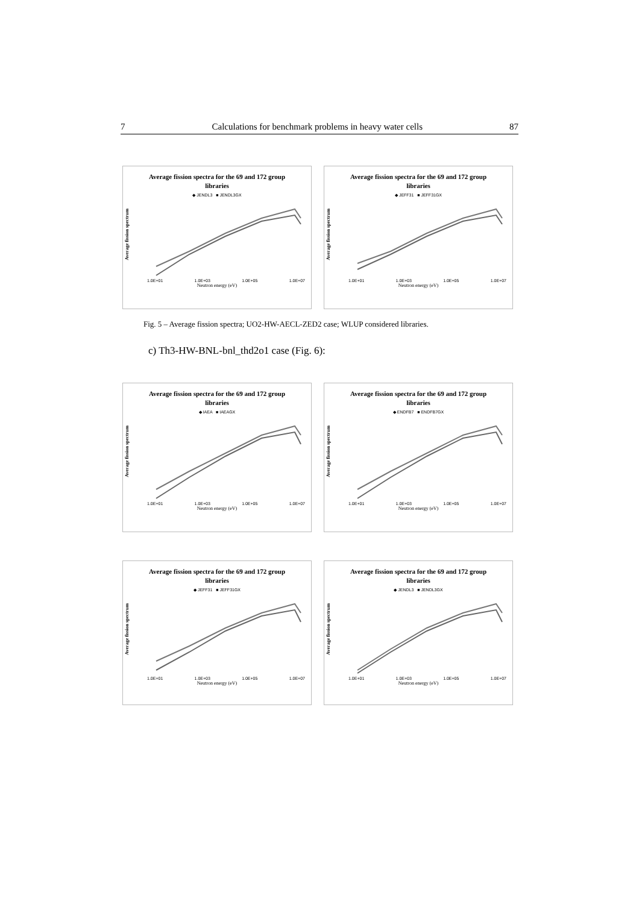7 Calculations for benchmark problems in heavy water cells 87
Average fission spectra for the 69 and 172 group
libraries
◆ JENDL3 ■ JENDL3GX
Average fission spectrum
1.0E+01 1.0E+03 1.0E+05 1.0E+07
Neutron energy (eV)
Average fission spectra for the 69 and 172 group
libraries
◆ JEFF31 ■ JEFF31GX
Average fission spectrum
1.0E+01 1.0E+03 1.0E+05 1.0E+07
Neutron energy (eV)
Fig. 5 – Average fission spectra; UO2-HW-AECL-ZED2 case; WLUP considered libraries.
c) Th3-HW-BNL-bnl_thd2o1 case (Fig. 6):
Average fission spectra for the 69 and 172 group
libraries
◆ IAEA ■ IAEAGX
Average fission spectrum
1.0E+01 1.0E+03 1.0E+05 1.0E+07
Neutron energy (eV)
Average fission spectra for the 69 and 172 group
libraries
◆ ENDFB7 ■ ENDFB7GX
Average fission spectrum
1.0E+01 1.0E+03 1.0E+05 1.0E+07
Neutron energy (eV)
Average fission spectra for the 69 and 172 group
libraries
◆ JEFF31 ■ JEFF31GX
Average fission spectrum
1.0E+01 1.0E+03 1.0E+05 1.0E+07
Neutron energy (eV)
Average fission spectra for the 69 and 172 group
libraries
◆ JENDL3 ■ JENDL3GX
Average fission spectrum
1.0E+01 1.0E+03 1.0E+05 1.0E+07
Neutron energy (eV)